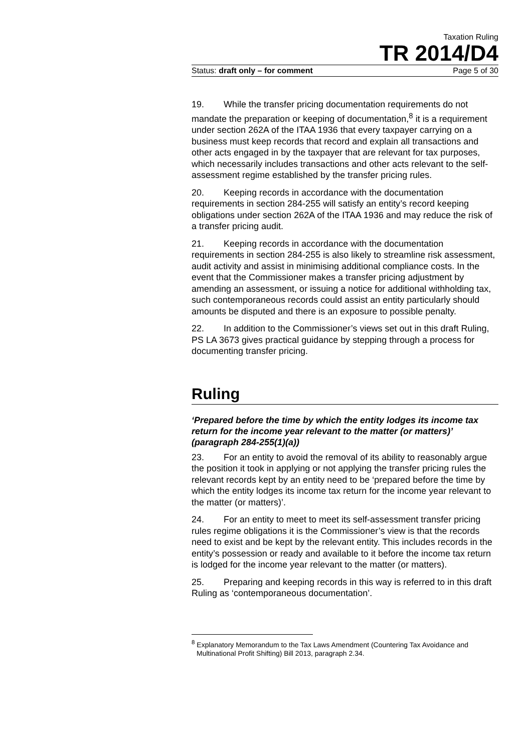Taxation Ruling
TR 2014/D4
Status: draft only – for comment Page 5 of 30
19. While the transfer pricing documentation requirements do not mandate the preparation or keeping of documentation,<sup>8</sup> it is a requirement under section 262A of the ITAA 1936 that every taxpayer carrying on a business must keep records that record and explain all transactions and other acts engaged in by the taxpayer that are relevant for tax purposes, which necessarily includes transactions and other acts relevant to the self-assessment regime established by the transfer pricing rules.
20. Keeping records in accordance with the documentation requirements in section 284-255 will satisfy an entity’s record keeping obligations under section 262A of the ITAA 1936 and may reduce the risk of a transfer pricing audit.
21. Keeping records in accordance with the documentation requirements in section 284-255 is also likely to streamline risk assessment, audit activity and assist in minimising additional compliance costs. In the event that the Commissioner makes a transfer pricing adjustment by amending an assessment, or issuing a notice for additional withholding tax, such contemporaneous records could assist an entity particularly should amounts be disputed and there is an exposure to possible penalty.
22. In addition to the Commissioner’s views set out in this draft Ruling, PS LA 3673 gives practical guidance by stepping through a process for documenting transfer pricing.
Ruling
‘Prepared before the time by which the entity lodges its income tax return for the income year relevant to the matter (or matters)’ (paragraph 284-255(1)(a))
23. For an entity to avoid the removal of its ability to reasonably argue the position it took in applying or not applying the transfer pricing rules the relevant records kept by an entity need to be ‘prepared before the time by which the entity lodges its income tax return for the income year relevant to the matter (or matters)’.
24. For an entity to meet to meet its self-assessment transfer pricing rules regime obligations it is the Commissioner’s view is that the records need to exist and be kept by the relevant entity. This includes records in the entity’s possession or ready and available to it before the income tax return is lodged for the income year relevant to the matter (or matters).
25. Preparing and keeping records in this way is referred to in this draft Ruling as ‘contemporaneous documentation’.
<sup>8</sup> Explanatory Memorandum to the Tax Laws Amendment (Countering Tax Avoidance and Multinational Profit Shifting) Bill 2013, paragraph 2.34.